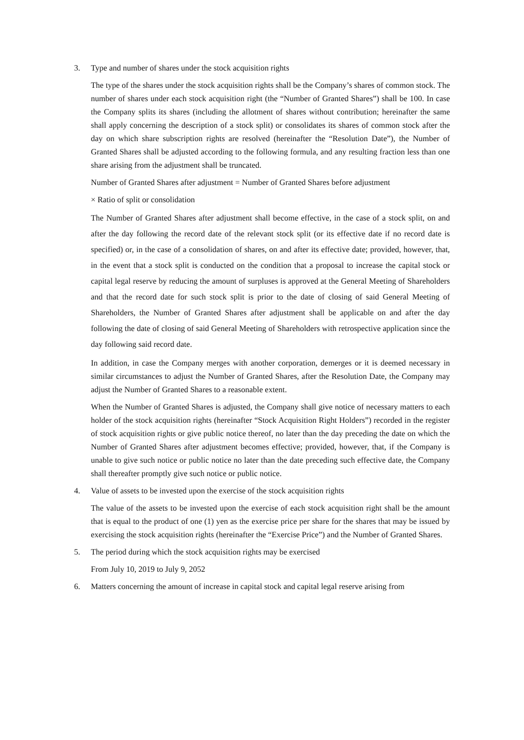3. Type and number of shares under the stock acquisition rights
The type of the shares under the stock acquisition rights shall be the Company’s shares of common stock. The number of shares under each stock acquisition right (the “Number of Granted Shares”) shall be 100. In case the Company splits its shares (including the allotment of shares without contribution; hereinafter the same shall apply concerning the description of a stock split) or consolidates its shares of common stock after the day on which share subscription rights are resolved (hereinafter the “Resolution Date”), the Number of Granted Shares shall be adjusted according to the following formula, and any resulting fraction less than one share arising from the adjustment shall be truncated.
Number of Granted Shares after adjustment = Number of Granted Shares before adjustment
× Ratio of split or consolidation
The Number of Granted Shares after adjustment shall become effective, in the case of a stock split, on and after the day following the record date of the relevant stock split (or its effective date if no record date is specified) or, in the case of a consolidation of shares, on and after its effective date; provided, however, that, in the event that a stock split is conducted on the condition that a proposal to increase the capital stock or capital legal reserve by reducing the amount of surpluses is approved at the General Meeting of Shareholders and that the record date for such stock split is prior to the date of closing of said General Meeting of Shareholders, the Number of Granted Shares after adjustment shall be applicable on and after the day following the date of closing of said General Meeting of Shareholders with retrospective application since the day following said record date.
In addition, in case the Company merges with another corporation, demerges or it is deemed necessary in similar circumstances to adjust the Number of Granted Shares, after the Resolution Date, the Company may adjust the Number of Granted Shares to a reasonable extent.
When the Number of Granted Shares is adjusted, the Company shall give notice of necessary matters to each holder of the stock acquisition rights (hereinafter “Stock Acquisition Right Holders”) recorded in the register of stock acquisition rights or give public notice thereof, no later than the day preceding the date on which the Number of Granted Shares after adjustment becomes effective; provided, however, that, if the Company is unable to give such notice or public notice no later than the date preceding such effective date, the Company shall thereafter promptly give such notice or public notice.
4. Value of assets to be invested upon the exercise of the stock acquisition rights
The value of the assets to be invested upon the exercise of each stock acquisition right shall be the amount that is equal to the product of one (1) yen as the exercise price per share for the shares that may be issued by exercising the stock acquisition rights (hereinafter the “Exercise Price”) and the Number of Granted Shares.
5. The period during which the stock acquisition rights may be exercised
From July 10, 2019 to July 9, 2052
6. Matters concerning the amount of increase in capital stock and capital legal reserve arising from